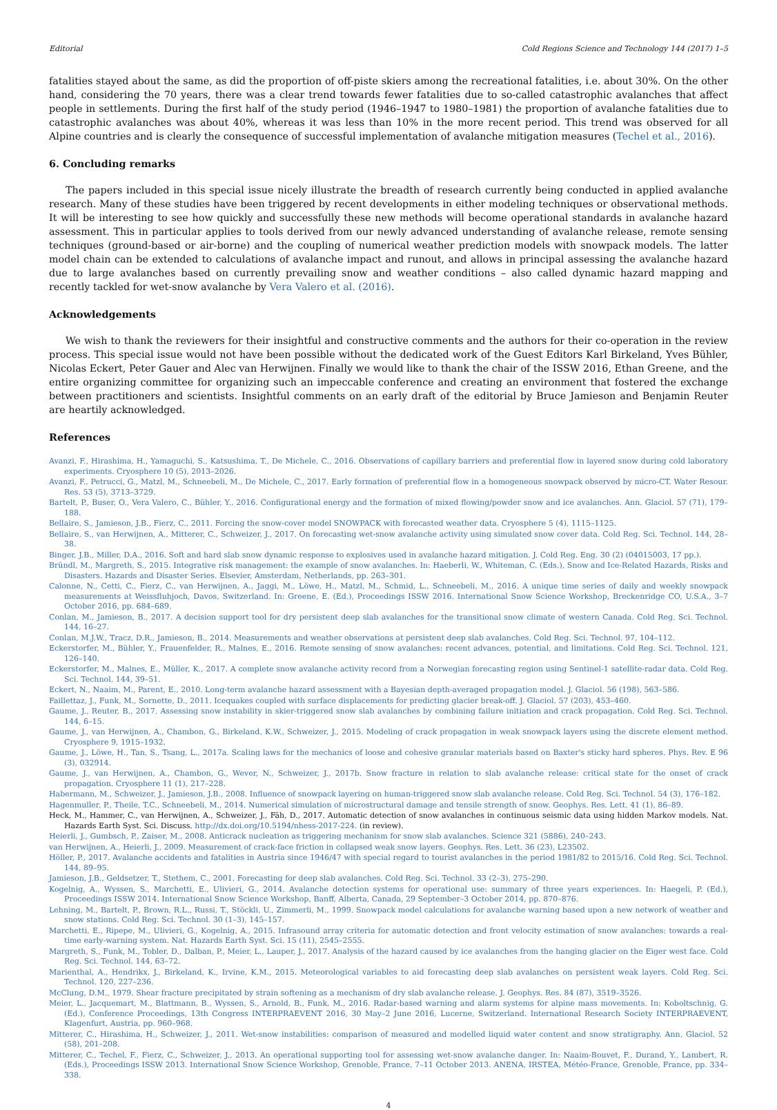Editorial Cold Regions Science and Technology 144 (2017) 1–5
fatalities stayed about the same, as did the proportion of off-piste skiers among the recreational fatalities, i.e. about 30%. On the other hand, considering the 70 years, there was a clear trend towards fewer fatalities due to so-called catastrophic avalanches that affect people in settlements. During the first half of the study period (1946–1947 to 1980–1981) the proportion of avalanche fatalities due to catastrophic avalanches was about 40%, whereas it was less than 10% in the more recent period. This trend was observed for all Alpine countries and is clearly the consequence of successful implementation of avalanche mitigation measures (Techel et al., 2016).
6. Concluding remarks
The papers included in this special issue nicely illustrate the breadth of research currently being conducted in applied avalanche research. Many of these studies have been triggered by recent developments in either modeling techniques or observational methods. It will be interesting to see how quickly and successfully these new methods will become operational standards in avalanche hazard assessment. This in particular applies to tools derived from our newly advanced understanding of avalanche release, remote sensing techniques (ground-based or air-borne) and the coupling of numerical weather prediction models with snowpack models. The latter model chain can be extended to calculations of avalanche impact and runout, and allows in principal assessing the avalanche hazard due to large avalanches based on currently prevailing snow and weather conditions – also called dynamic hazard mapping and recently tackled for wet-snow avalanche by Vera Valero et al. (2016).
Acknowledgements
We wish to thank the reviewers for their insightful and constructive comments and the authors for their co-operation in the review process. This special issue would not have been possible without the dedicated work of the Guest Editors Karl Birkeland, Yves Bühler, Nicolas Eckert, Peter Gauer and Alec van Herwijnen. Finally we would like to thank the chair of the ISSW 2016, Ethan Greene, and the entire organizing committee for organizing such an impeccable conference and creating an environment that fostered the exchange between practitioners and scientists. Insightful comments on an early draft of the editorial by Bruce Jamieson and Benjamin Reuter are heartily acknowledged.
References
Avanzi, F., Hirashima, H., Yamaguchi, S., Katsushima, T., De Michele, C., 2016. Observations of capillary barriers and preferential flow in layered snow during cold laboratory experiments. Cryosphere 10 (5), 2013–2026.
Avanzi, F., Petrucci, G., Matzl, M., Schneebeli, M., De Michele, C., 2017. Early formation of preferential flow in a homogeneous snowpack observed by micro-CT. Water Resour. Res. 53 (5), 3713–3729.
Bartelt, P., Buser, O., Vera Valero, C., Bühler, Y., 2016. Configurational energy and the formation of mixed flowing/powder snow and ice avalanches. Ann. Glaciol. 57 (71), 179–188.
Bellaire, S., Jamieson, J.B., Fierz, C., 2011. Forcing the snow-cover model SNOWPACK with forecasted weather data. Cryosphere 5 (4), 1115–1125.
Bellaire, S., van Herwijnen, A., Mitterer, C., Schweizer, J., 2017. On forecasting wet-snow avalanche activity using simulated snow cover data. Cold Reg. Sci. Technol. 144, 28–38.
Binger, J.B., Miller, D.A., 2016. Soft and hard slab snow dynamic response to explosives used in avalanche hazard mitigation. J. Cold Reg. Eng. 30 (2) (04015003, 17 pp.).
Bründl, M., Margreth, S., 2015. Integrative risk management: the example of snow avalanches. In: Haeberli, W., Whiteman, C. (Eds.), Snow and Ice-Related Hazards, Risks and Disasters. Hazards and Disaster Series. Elsevier, Amsterdam, Netherlands, pp. 263–301.
Calonne, N., Cetti, C., Fierz, C., van Herwijnen, A., Jaggi, M., Löwe, H., Matzl, M., Schmid, L., Schneebeli, M., 2016. A unique time series of daily and weekly snowpack measurements at Weissfluhjoch, Davos, Switzerland. In: Greene, E. (Ed.), Proceedings ISSW 2016. International Snow Science Workshop, Breckenridge CO, U.S.A., 3–7 October 2016, pp. 684–689.
Conlan, M., Jamieson, B., 2017. A decision support tool for dry persistent deep slab avalanches for the transitional snow climate of western Canada. Cold Reg. Sci. Technol. 144, 16–27.
Conlan, M.J.W., Tracz, D.R., Jamieson, B., 2014. Measurements and weather observations at persistent deep slab avalanches. Cold Reg. Sci. Technol. 97, 104–112.
Eckerstorfer, M., Bühler, Y., Frauenfelder, R., Malnes, E., 2016. Remote sensing of snow avalanches: recent advances, potential, and limitations. Cold Reg. Sci. Technol. 121, 126–140.
Eckerstorfer, M., Malnes, E., Müller, K., 2017. A complete snow avalanche activity record from a Norwegian forecasting region using Sentinel-1 satellite-radar data. Cold Reg. Sci. Technol. 144, 39–51.
Eckert, N., Naaim, M., Parent, E., 2010. Long-term avalanche hazard assessment with a Bayesian depth-averaged propagation model. J. Glaciol. 56 (198), 563–586.
Faillettaz, J., Funk, M., Sornette, D., 2011. Icequakes coupled with surface displacements for predicting glacier break-off. J. Glaciol. 57 (203), 453–460.
Gaume, J., Reuter, B., 2017. Assessing snow instability in skier-triggered snow slab avalanches by combining failure initiation and crack propagation. Cold Reg. Sci. Technol. 144, 6–15.
Gaume, J., van Herwijnen, A., Chambon, G., Birkeland, K.W., Schweizer, J., 2015. Modeling of crack propagation in weak snowpack layers using the discrete element method. Cryosphere 9, 1915–1932.
Gaume, J., Löwe, H., Tan, S., Tsang, L., 2017a. Scaling laws for the mechanics of loose and cohesive granular materials based on Baxter's sticky hard spheres. Phys. Rev. E 96 (3), 032914.
Gaume, J., van Herwijnen, A., Chambon, G., Wever, N., Schweizer, J., 2017b. Snow fracture in relation to slab avalanche release: critical state for the onset of crack propagation. Cryosphere 11 (1), 217–228.
Habermann, M., Schweizer, J., Jamieson, J.B., 2008. Influence of snowpack layering on human-triggered snow slab avalanche release. Cold Reg. Sci. Technol. 54 (3), 176–182.
Hagenmuller, P., Theile, T.C., Schneebeli, M., 2014. Numerical simulation of microstructural damage and tensile strength of snow. Geophys. Res. Lett. 41 (1), 86–89.
Heck, M., Hammer, C., van Herwijnen, A., Schweizer, J., Fäh, D., 2017. Automatic detection of snow avalanches in continuous seismic data using hidden Markov models. Nat. Hazards Earth Syst. Sci. Discuss. http://dx.doi.org/10.5194/nhess-2017-224. (in review).
Heierli, J., Gumbsch, P., Zaiser, M., 2008. Anticrack nucleation as triggering mechanism for snow slab avalanches. Science 321 (5886), 240–243.
van Herwijnen, A., Heierli, J., 2009. Measurement of crack-face friction in collapsed weak snow layers. Geophys. Res. Lett. 36 (23), L23502.
Höller, P., 2017. Avalanche accidents and fatalities in Austria since 1946/47 with special regard to tourist avalanches in the period 1981/82 to 2015/16. Cold Reg. Sci. Technol. 144, 89–95.
Jamieson, J.B., Geldsetzer, T., Stethem, C., 2001. Forecasting for deep slab avalanches. Cold Reg. Sci. Technol. 33 (2–3), 275–290.
Kogelnig, A., Wyssen, S., Marchetti, E., Ulivieri, G., 2014. Avalanche detection systems for operational use: summary of three years experiences. In: Haegeli, P. (Ed.), Proceedings ISSW 2014. International Snow Science Workshop, Banff, Alberta, Canada, 29 September–3 October 2014, pp. 870–876.
Lehning, M., Bartelt, P., Brown, R.L., Russi, T., Stöckli, U., Zimmerli, M., 1999. Snowpack model calculations for avalanche warning based upon a new network of weather and snow stations. Cold Reg. Sci. Technol. 30 (1–3), 145–157.
Marchetti, E., Ripepe, M., Ulivieri, G., Kogelnig, A., 2015. Infrasound array criteria for automatic detection and front velocity estimation of snow avalanches: towards a real-time early-warning system. Nat. Hazards Earth Syst. Sci. 15 (11), 2545–2555.
Margreth, S., Funk, M., Tobler, D., Dalban, P., Meier, L., Lauper, J., 2017. Analysis of the hazard caused by ice avalanches from the hanging glacier on the Eiger west face. Cold Reg. Sci. Technol. 144, 63–72.
Marienthal, A., Hendrikx, J., Birkeland, K., Irvine, K.M., 2015. Meteorological variables to aid forecasting deep slab avalanches on persistent weak layers. Cold Reg. Sci. Technol. 120, 227–236.
McClung, D.M., 1979. Shear fracture precipitated by strain softening as a mechanism of dry slab avalanche release. J. Geophys. Res. 84 (87), 3519–3526.
Meier, L., Jacquemart, M., Blattmann, B., Wyssen, S., Arnold, B., Funk, M., 2016. Radar-based warning and alarm systems for alpine mass movements. In: Koboltschnig, G. (Ed.), Conference Proceedings, 13th Congress INTERPRAEVENT 2016, 30 May–2 June 2016, Lucerne, Switzerland. International Research Society INTERPRAEVENT, Klagenfurt, Austria, pp. 960–968.
Mitterer, C., Hirashima, H., Schweizer, J., 2011. Wet-snow instabilities: comparison of measured and modelled liquid water content and snow stratigraphy. Ann. Glaciol. 52 (58), 201–208.
Mitterer, C., Techel, F., Fierz, C., Schweizer, J., 2013. An operational supporting tool for assessing wet-snow avalanche danger. In: Naaim-Bouvet, F., Durand, Y., Lambert, R. (Eds.), Proceedings ISSW 2013. International Snow Science Workshop, Grenoble, France, 7–11 October 2013. ANENA, IRSTEA, Météo-France, Grenoble, France, pp. 334–338.
4